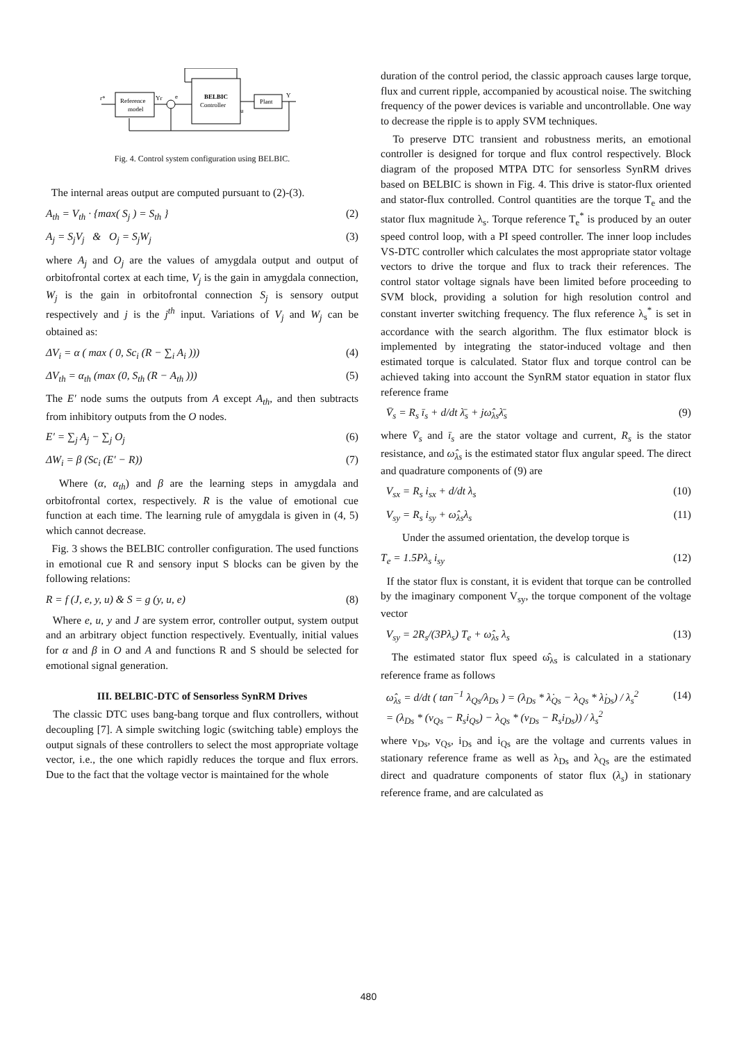Reference
model
BELBIC
Controller
Plant
r*
Yr
e
u
Y
Fig. 4. Control system configuration using BELBIC.
The internal areas output are computed pursuant to (2)-(3).
A<sub>th</sub> = V<sub>th</sub> · {max( S<sub>j</sub> ) = S<sub>th</sub> } (2)
A<sub>j</sub> = S<sub>j</sub>V<sub>j</sub> & O<sub>j</sub> = S<sub>j</sub>W<sub>j</sub> (3)
where A<sub>j</sub> and O<sub>j</sub> are the values of amygdala output and output of orbitofrontal cortex at each time, V<sub>j</sub> is the gain in amygdala connection, W<sub>j</sub> is the gain in orbitofrontal connection S<sub>j</sub> is sensory output respectively and j is the j<sup>th</sup> input. Variations of V<sub>j</sub> and W<sub>j</sub> can be obtained as:
ΔV<sub>i</sub> = α ( max ( 0, Sc<sub>i</sub> (R − ∑<sub>i</sub> A<sub>i</sub> ))) (4)
ΔV<sub>th</sub> = α<sub>th</sub> (max (0, S<sub>th</sub> (R − A<sub>th</sub> ))) (5)
The E′ node sums the outputs from A except A<sub>th</sub>, and then subtracts from inhibitory outputs from the O nodes.
E′ = ∑<sub>j</sub> A<sub>j</sub> − ∑<sub>j</sub> O<sub>j</sub> (6)
ΔW<sub>i</sub> = β (Sc<sub>i</sub> (E′ − R)) (7)
Where (α, α<sub>th</sub>) and β are the learning steps in amygdala and orbitofrontal cortex, respectively. R is the value of emotional cue function at each time. The learning rule of amygdala is given in (4, 5) which cannot decrease.
Fig. 3 shows the BELBIC controller configuration. The used functions in emotional cue R and sensory input S blocks can be given by the following relations:
R = f (J, e, y, u) & S = g (y, u, e) (8)
Where e, u, y and J are system error, controller output, system output and an arbitrary object function respectively. Eventually, initial values for α and β in O and A and functions R and S should be selected for emotional signal generation.
III. BELBIC-DTC of Sensorless SynRM Drives
The classic DTC uses bang-bang torque and flux controllers, without decoupling [7]. A simple switching logic (switching table) employs the output signals of these controllers to select the most appropriate voltage vector, i.e., the one which rapidly reduces the torque and flux errors. Due to the fact that the voltage vector is maintained for the whole
duration of the control period, the classic approach causes large torque, flux and current ripple, accompanied by acoustical noise. The switching frequency of the power devices is variable and uncontrollable. One way to decrease the ripple is to apply SVM techniques.
To preserve DTC transient and robustness merits, an emotional controller is designed for torque and flux control respectively. Block diagram of the proposed MTPA DTC for sensorless SynRM drives based on BELBIC is shown in Fig. 4. This drive is stator-flux oriented and stator-flux controlled. Control quantities are the torque T<sub>e</sub> and the stator flux magnitude λ<sub>s</sub>. Torque reference T<sub>e</sub><sup>*</sup> is produced by an outer speed control loop, with a PI speed controller. The inner loop includes VS-DTC controller which calculates the most appropriate stator voltage vectors to drive the torque and flux to track their references. The control stator voltage signals have been limited before proceeding to SVM block, providing a solution for high resolution control and constant inverter switching frequency. The flux reference λ<sub>s</sub><sup>*</sup> is set in accordance with the search algorithm. The flux estimator block is implemented by integrating the stator-induced voltage and then estimated torque is calculated. Stator flux and torque control can be achieved taking into account the SynRM stator equation in stator flux reference frame
V̄<sub>s</sub> = R<sub>s</sub> ī<sub>s</sub> + d/dt λ̄<sub>s</sub> + jω̂<sub>λs</sub>λ̄<sub>s</sub> (9)
where V̄<sub>s</sub> and ī<sub>s</sub> are the stator voltage and current, R<sub>s</sub> is the stator resistance, and ω̂<sub>λs</sub> is the estimated stator flux angular speed. The direct and quadrature components of (9) are
V<sub>sx</sub> = R<sub>s</sub> i<sub>sx</sub> + d/dt λ<sub>s</sub> (10)
V<sub>sy</sub> = R<sub>s</sub> i<sub>sy</sub> + ω̂<sub>λs</sub>λ<sub>s</sub> (11)
Under the assumed orientation, the develop torque is
T<sub>e</sub> = 1.5Pλ<sub>s</sub> i<sub>sy</sub> (12)
If the stator flux is constant, it is evident that torque can be controlled by the imaginary component V<sub>sy</sub>, the torque component of the voltage vector
V<sub>sy</sub> = 2R<sub>s</sub>/(3Pλ<sub>s</sub>) T<sub>e</sub> + ω̂<sub>λs</sub> λ<sub>s</sub> (13)
The estimated stator flux speed ω̂<sub>λs</sub> is calculated in a stationary reference frame as follows
ω̂<sub>λs</sub> = d/dt ( tan<sup>−1</sup> λ<sub>Qs</sub>/λ<sub>Ds</sub> ) = (λ<sub>Ds</sub> * λ̇<sub>Qs</sub> − λ<sub>Qs</sub> * λ̇<sub>Ds</sub>) / λ<sub>s</sub><sup>2</sup>
= (λ<sub>Ds</sub> * (v<sub>Qs</sub> − R<sub>s</sub>i<sub>Qs</sub>) − λ<sub>Qs</sub> * (v<sub>Ds</sub> − R<sub>s</sub>i<sub>Ds</sub>)) / λ<sub>s</sub><sup>2</sup> (14)
where v<sub>Ds</sub>, v<sub>Qs</sub>, i<sub>Ds</sub> and i<sub>Qs</sub> are the voltage and currents values in stationary reference frame as well as λ<sub>Ds</sub> and λ<sub>Qs</sub> are the estimated direct and quadrature components of stator flux (λ<sub>s</sub>) in stationary reference frame, and are calculated as
480